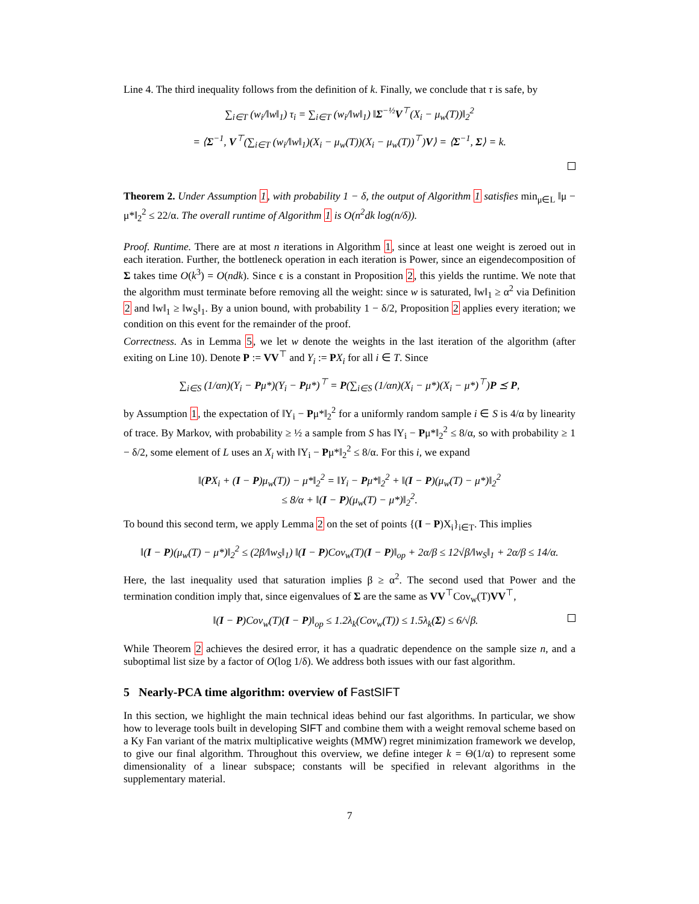Line 4. The third inequality follows from the definition of k. Finally, we conclude that τ is safe, by
∑<sub>i∈T</sub> (w<sub>i</sub>/‖w‖<sub>1</sub>) τ<sub>i</sub> = ∑<sub>i∈T</sub> (w<sub>i</sub>/‖w‖<sub>1</sub>) ‖Σ<sup>−½</sup>V<sup>⊤</sup>(X<sub>i</sub> − μ<sub>w</sub>(T))‖<sub>2</sub><sup>2</sup>
= ⟨Σ<sup>−1</sup>, V<sup>⊤</sup>(∑<sub>i∈T</sub> (w<sub>i</sub>/‖w‖<sub>1</sub>)(X<sub>i</sub> − μ<sub>w</sub>(T))(X<sub>i</sub> − μ<sub>w</sub>(T))<sup>⊤</sup>)V⟩ = ⟨Σ<sup>−1</sup>, Σ⟩ = k.
Theorem 2. Under Assumption 1, with probability 1 − δ, the output of Algorithm 1 satisfies min<sub>μ∈L</sub> ‖μ − μ*‖<sub>2</sub><sup>2</sup> ≤ 22/α. The overall runtime of Algorithm 1 is O(n<sup>2</sup>dk log(n/δ)).
Proof. Runtime. There are at most n iterations in Algorithm 1, since at least one weight is zeroed out in each iteration. Further, the bottleneck operation in each iteration is Power, since an eigendecomposition of Σ takes time O(k<sup>3</sup>) = O(ndk). Since ϵ is a constant in Proposition 2, this yields the runtime. We note that the algorithm must terminate before removing all the weight: since w is saturated, ‖w‖<sub>1</sub> ≥ α<sup>2</sup> via Definition 2 and ‖w‖<sub>1</sub> ≥ ‖w<sub>S</sub>‖<sub>1</sub>. By a union bound, with probability 1 − δ/2, Proposition 2 applies every iteration; we condition on this event for the remainder of the proof.
Correctness. As in Lemma 5, we let w denote the weights in the last iteration of the algorithm (after exiting on Line 10). Denote P := VV<sup>⊤</sup> and Y<sub>i</sub> := PX<sub>i</sub> for all i ∈ T. Since
∑<sub>i∈S</sub> (1/αn)(Y<sub>i</sub> − Pμ*)(Y<sub>i</sub> − Pμ*)<sup>⊤</sup> = P(∑<sub>i∈S</sub> (1/αn)(X<sub>i</sub> − μ*)(X<sub>i</sub> − μ*)<sup>⊤</sup>)P ⪯ P,
by Assumption 1, the expectation of ‖Y<sub>i</sub> − Pμ*‖<sub>2</sub><sup>2</sup> for a uniformly random sample i ∈ S is 4/α by linearity of trace. By Markov, with probability ≥ ½ a sample from S has ‖Y<sub>i</sub> − Pμ*‖<sub>2</sub><sup>2</sup> ≤ 8/α, so with probability ≥ 1 − δ/2, some element of L uses an X<sub>i</sub> with ‖Y<sub>i</sub> − Pμ*‖<sub>2</sub><sup>2</sup> ≤ 8/α. For this i, we expand
‖(PX<sub>i</sub> + (I − P)μ<sub>w</sub>(T)) − μ*‖<sub>2</sub><sup>2</sup> = ‖Y<sub>i</sub> − Pμ*‖<sub>2</sub><sup>2</sup> + ‖(I − P)(μ<sub>w</sub>(T) − μ*)‖<sub>2</sub><sup>2</sup>
≤ 8/α + ‖(I − P)(μ<sub>w</sub>(T) − μ*)‖<sub>2</sub><sup>2</sup>.
To bound this second term, we apply Lemma 2 on the set of points {(I − P)X<sub>i</sub>}<sub>i∈T</sub>. This implies
‖(I − P)(μ<sub>w</sub>(T) − μ*)‖<sub>2</sub><sup>2</sup> ≤ (2β/‖w<sub>S</sub>‖<sub>1</sub>) ‖(I − P)Cov<sub>w</sub>(T)(I − P)‖<sub>op</sub> + 2α/β ≤ 12√β/‖w<sub>S</sub>‖<sub>1</sub> + 2α/β ≤ 14/α.
Here, the last inequality used that saturation implies β ≥ α<sup>2</sup>. The second used that Power and the termination condition imply that, since eigenvalues of Σ are the same as VV<sup>⊤</sup>Cov<sub>w</sub>(T)VV<sup>⊤</sup>,
‖(I − P)Cov<sub>w</sub>(T)(I − P)‖<sub>op</sub> ≤ 1.2λ<sub>k</sub>(Cov<sub>w</sub>(T)) ≤ 1.5λ<sub>k</sub>(Σ) ≤ 6/√β.
While Theorem 2 achieves the desired error, it has a quadratic dependence on the sample size n, and a suboptimal list size by a factor of O(log 1/δ). We address both issues with our fast algorithm.
5 Nearly-PCA time algorithm: overview of FastSIFT
In this section, we highlight the main technical ideas behind our fast algorithms. In particular, we show how to leverage tools built in developing SIFT and combine them with a weight removal scheme based on a Ky Fan variant of the matrix multiplicative weights (MMW) regret minimization framework we develop, to give our final algorithm. Throughout this overview, we define integer k = Θ(1/α) to represent some dimensionality of a linear subspace; constants will be specified in relevant algorithms in the supplementary material.
7